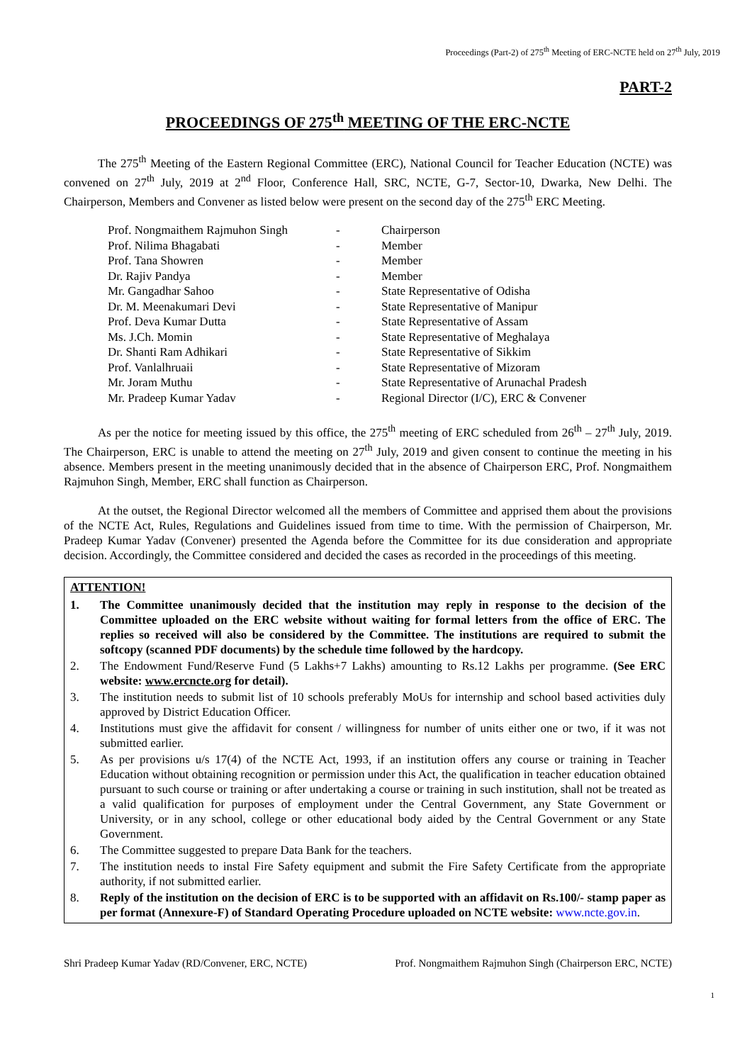Proceedings (Part-2) of 275<sup>th</sup> Meeting of ERC-NCTE held on 27<sup>th</sup> July, 2019
PART-2
PROCEEDINGS OF 275<sup>th</sup> MEETING OF THE ERC-NCTE
The 275<sup>th</sup> Meeting of the Eastern Regional Committee (ERC), National Council for Teacher Education (NCTE) was convened on 27<sup>th</sup> July, 2019 at 2<sup>nd</sup> Floor, Conference Hall, SRC, NCTE, G-7, Sector-10, Dwarka, New Delhi. The Chairperson, Members and Convener as listed below were present on the second day of the 275<sup>th</sup> ERC Meeting.
| Prof. Nongmaithem Rajmuhon Singh | - | Chairperson |
| Prof. Nilima Bhagabati | - | Member |
| Prof. Tana Showren | - | Member |
| Dr. Rajiv Pandya | - | Member |
| Mr. Gangadhar Sahoo | - | State Representative of Odisha |
| Dr. M. Meenakumari Devi | - | State Representative of Manipur |
| Prof. Deva Kumar Dutta | - | State Representative of Assam |
| Ms. J.Ch. Momin | - | State Representative of Meghalaya |
| Dr. Shanti Ram Adhikari | - | State Representative of Sikkim |
| Prof. Vanlalhruaii | - | State Representative of Mizoram |
| Mr. Joram Muthu | - | State Representative of Arunachal Pradesh |
| Mr. Pradeep Kumar Yadav | - | Regional Director (I/C), ERC & Convener |
As per the notice for meeting issued by this office, the 275<sup>th</sup> meeting of ERC scheduled from 26<sup>th</sup> – 27<sup>th</sup> July, 2019. The Chairperson, ERC is unable to attend the meeting on 27<sup>th</sup> July, 2019 and given consent to continue the meeting in his absence. Members present in the meeting unanimously decided that in the absence of Chairperson ERC, Prof. Nongmaithem Rajmuhon Singh, Member, ERC shall function as Chairperson.
At the outset, the Regional Director welcomed all the members of Committee and apprised them about the provisions of the NCTE Act, Rules, Regulations and Guidelines issued from time to time. With the permission of Chairperson, Mr. Pradeep Kumar Yadav (Convener) presented the Agenda before the Committee for its due consideration and appropriate decision. Accordingly, the Committee considered and decided the cases as recorded in the proceedings of this meeting.
ATTENTION!
1. The Committee unanimously decided that the institution may reply in response to the decision of the Committee uploaded on the ERC website without waiting for formal letters from the office of ERC. The replies so received will also be considered by the Committee. The institutions are required to submit the softcopy (scanned PDF documents) by the schedule time followed by the hardcopy.
2. The Endowment Fund/Reserve Fund (5 Lakhs+7 Lakhs) amounting to Rs.12 Lakhs per programme. (See ERC website: www.ercncte.org for detail).
3. The institution needs to submit list of 10 schools preferably MoUs for internship and school based activities duly approved by District Education Officer.
4. Institutions must give the affidavit for consent / willingness for number of units either one or two, if it was not submitted earlier.
5. As per provisions u/s 17(4) of the NCTE Act, 1993, if an institution offers any course or training in Teacher Education without obtaining recognition or permission under this Act, the qualification in teacher education obtained pursuant to such course or training or after undertaking a course or training in such institution, shall not be treated as a valid qualification for purposes of employment under the Central Government, any State Government or University, or in any school, college or other educational body aided by the Central Government or any State Government.
6. The Committee suggested to prepare Data Bank for the teachers.
7. The institution needs to instal Fire Safety equipment and submit the Fire Safety Certificate from the appropriate authority, if not submitted earlier.
8. Reply of the institution on the decision of ERC is to be supported with an affidavit on Rs.100/- stamp paper as per format (Annexure-F) of Standard Operating Procedure uploaded on NCTE website: www.ncte.gov.in.
Shri Pradeep Kumar Yadav (RD/Convener, ERC, NCTE) Prof. Nongmaithem Rajmuhon Singh (Chairperson ERC, NCTE)
1